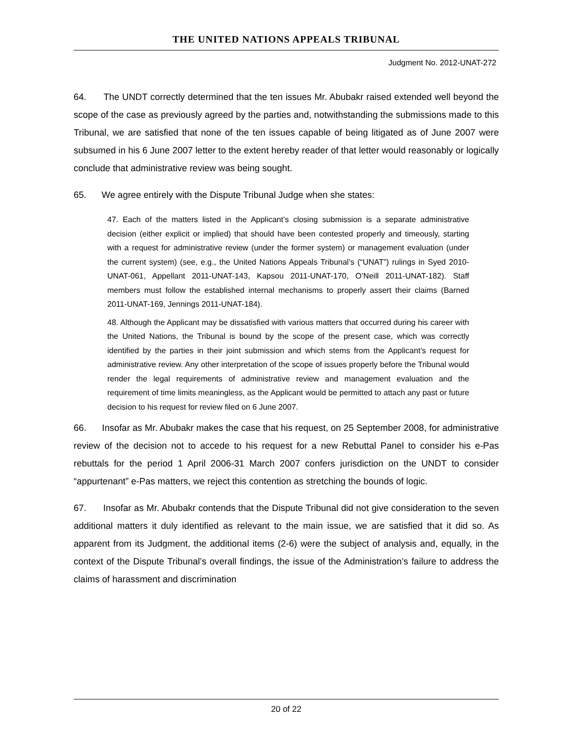THE UNITED NATIONS APPEALS TRIBUNAL
Judgment No. 2012-UNAT-272
64. The UNDT correctly determined that the ten issues Mr. Abubakr raised extended well beyond the scope of the case as previously agreed by the parties and, notwithstanding the submissions made to this Tribunal, we are satisfied that none of the ten issues capable of being litigated as of June 2007 were subsumed in his 6 June 2007 letter to the extent hereby reader of that letter would reasonably or logically conclude that administrative review was being sought.
65. We agree entirely with the Dispute Tribunal Judge when she states:
47. Each of the matters listed in the Applicant’s closing submission is a separate administrative decision (either explicit or implied) that should have been contested properly and timeously, starting with a request for administrative review (under the former system) or management evaluation (under the current system) (see, e.g., the United Nations Appeals Tribunal’s (“UNAT”) rulings in Syed 2010-UNAT-061, Appellant 2011-UNAT-143, Kapsou 2011-UNAT-170, O’Neill 2011-UNAT-182). Staff members must follow the established internal mechanisms to properly assert their claims (Barned 2011-UNAT-169, Jennings 2011-UNAT-184).
48. Although the Applicant may be dissatisfied with various matters that occurred during his career with the United Nations, the Tribunal is bound by the scope of the present case, which was correctly identified by the parties in their joint submission and which stems from the Applicant’s request for administrative review. Any other interpretation of the scope of issues properly before the Tribunal would render the legal requirements of administrative review and management evaluation and the requirement of time limits meaningless, as the Applicant would be permitted to attach any past or future decision to his request for review filed on 6 June 2007.
66. Insofar as Mr. Abubakr makes the case that his request, on 25 September 2008, for administrative review of the decision not to accede to his request for a new Rebuttal Panel to consider his e-Pas rebuttals for the period 1 April 2006-31 March 2007 confers jurisdiction on the UNDT to consider “appurtenant” e-Pas matters, we reject this contention as stretching the bounds of logic.
67. Insofar as Mr. Abubakr contends that the Dispute Tribunal did not give consideration to the seven additional matters it duly identified as relevant to the main issue, we are satisfied that it did so. As apparent from its Judgment, the additional items (2-6) were the subject of analysis and, equally, in the context of the Dispute Tribunal’s overall findings, the issue of the Administration’s failure to address the claims of harassment and discrimination
20 of 22